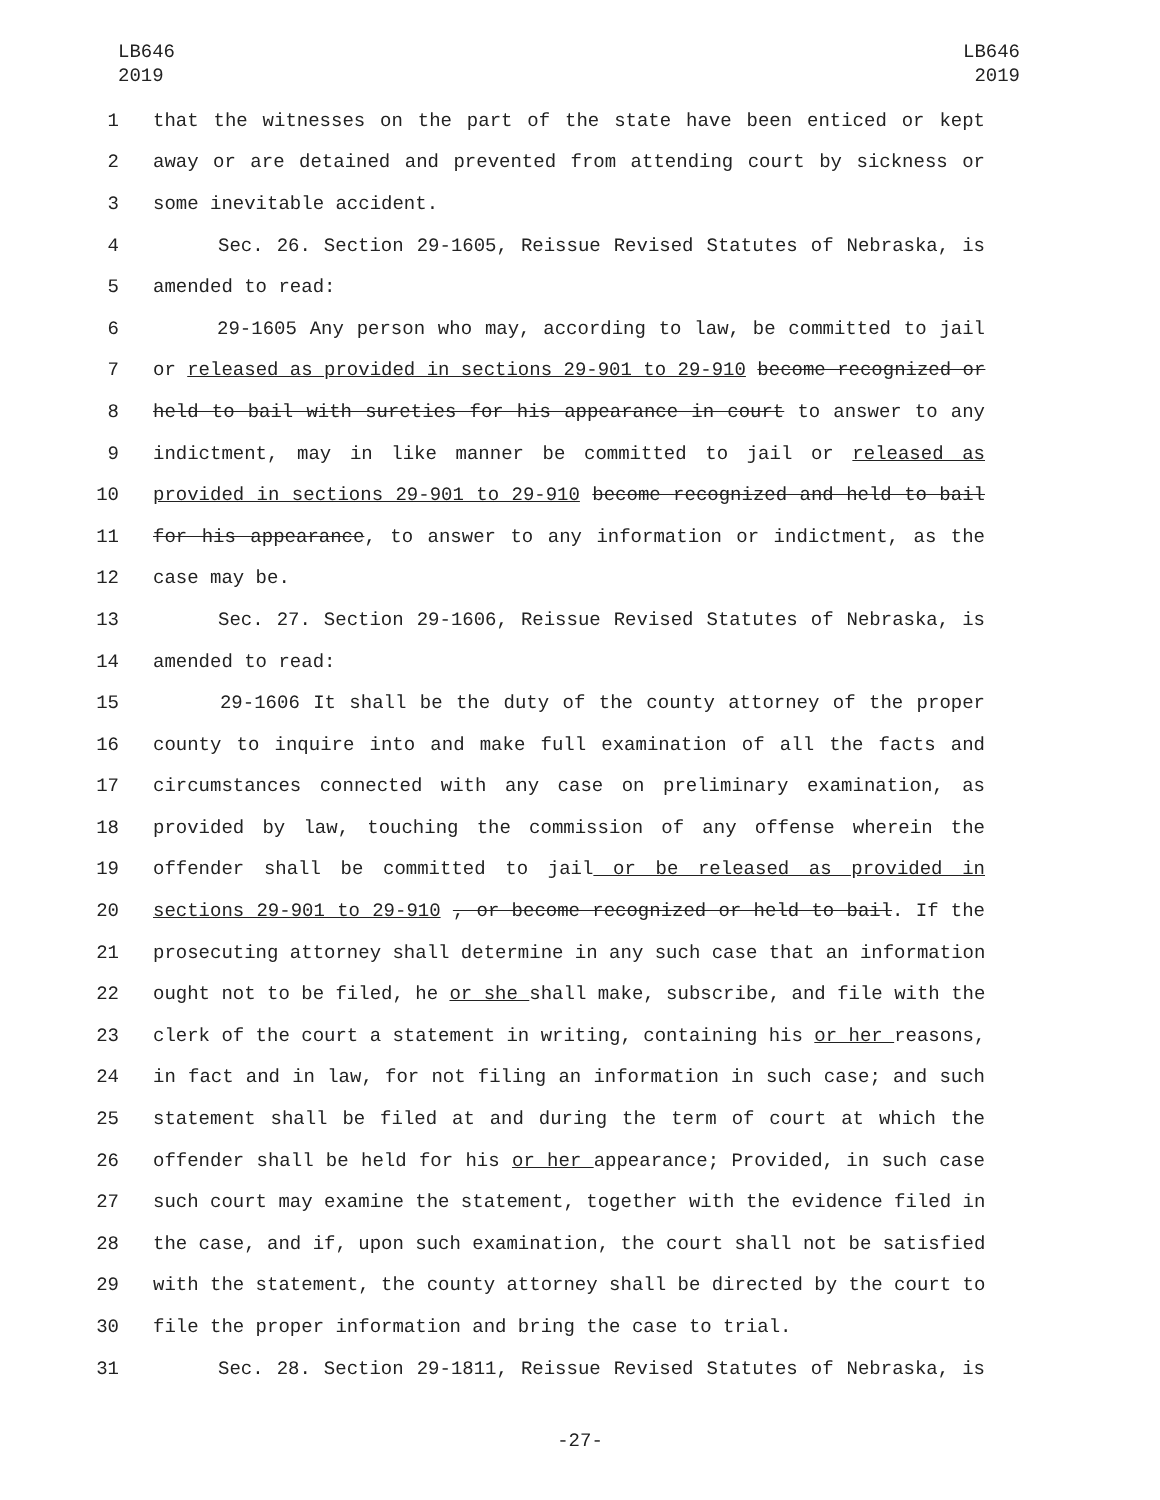LB646
2019
LB646
2019
1 that the witnesses on the part of the state have been enticed or kept
2 away or are detained and prevented from attending court by sickness or
3 some inevitable accident.
4 Sec. 26. Section 29-1605, Reissue Revised Statutes of Nebraska, is
5 amended to read:
6 29-1605 Any person who may, according to law, be committed to jail
7 or released as provided in sections 29-901 to 29-910 become recognized or
8 held to bail with sureties for his appearance in court to answer to any
9 indictment, may in like manner be committed to jail or released as
10 provided in sections 29-901 to 29-910 become recognized and held to bail
11 for his appearance, to answer to any information or indictment, as the
12 case may be.
13 Sec. 27. Section 29-1606, Reissue Revised Statutes of Nebraska, is
14 amended to read:
15 29-1606 It shall be the duty of the county attorney of the proper
16 county to inquire into and make full examination of all the facts and
17 circumstances connected with any case on preliminary examination, as
18 provided by law, touching the commission of any offense wherein the
19 offender shall be committed to jail or be released as provided in
20 sections 29-901 to 29-910 , or become recognized or held to bail. If the
21 prosecuting attorney shall determine in any such case that an information
22 ought not to be filed, he or she shall make, subscribe, and file with the
23 clerk of the court a statement in writing, containing his or her reasons,
24 in fact and in law, for not filing an information in such case; and such
25 statement shall be filed at and during the term of court at which the
26 offender shall be held for his or her appearance; Provided, in such case
27 such court may examine the statement, together with the evidence filed in
28 the case, and if, upon such examination, the court shall not be satisfied
29 with the statement, the county attorney shall be directed by the court to
30 file the proper information and bring the case to trial.
31 Sec. 28. Section 29-1811, Reissue Revised Statutes of Nebraska, is
-27-